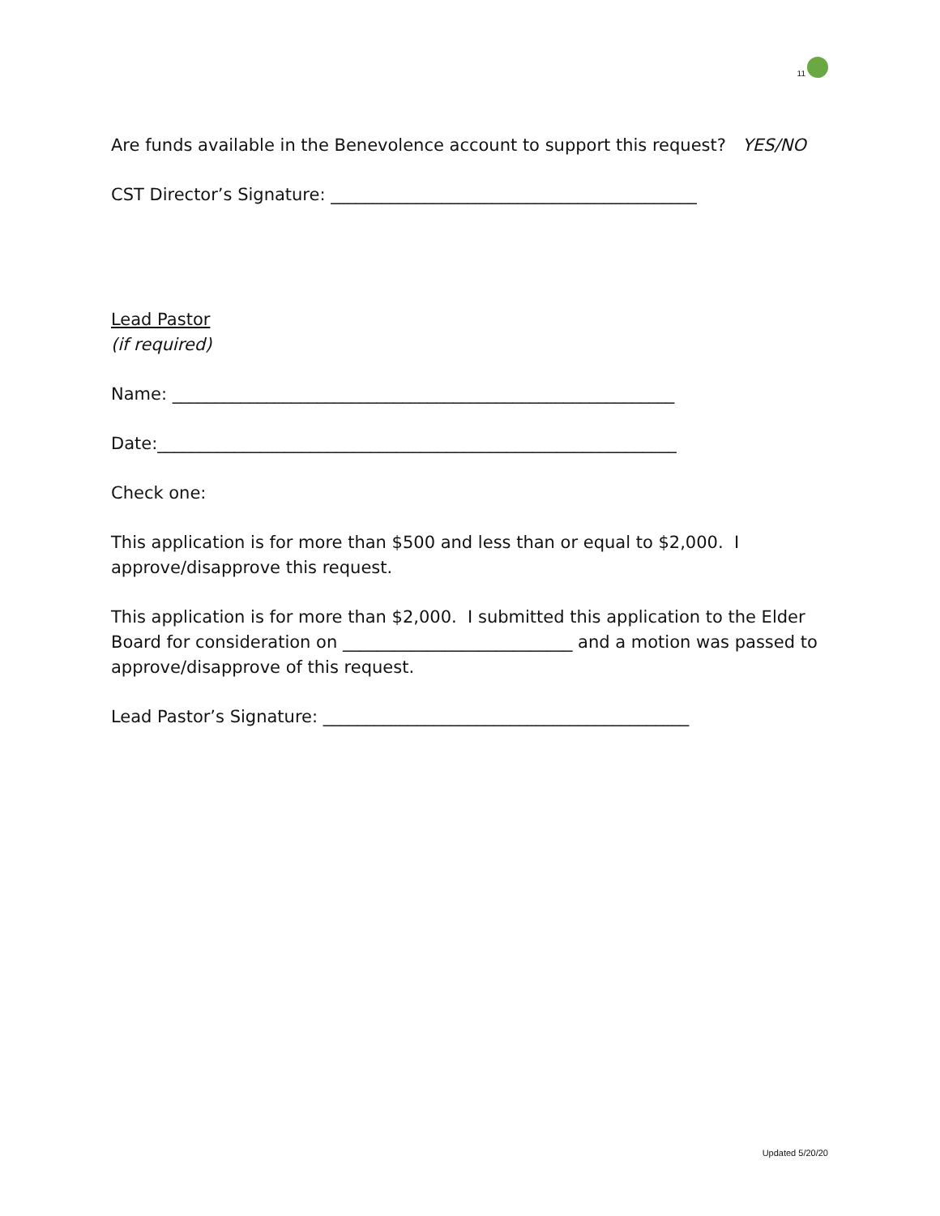11
Are funds available in the Benevolence account to support this request? YES/NO
CST Director’s Signature: ___________________________________________
Lead Pastor
(if required)
Name: ___________________________________________________________
Date:_____________________________________________________________
Check one:
This application is for more than $500 and less than or equal to $2,000. I approve/disapprove this request.
This application is for more than $2,000. I submitted this application to the Elder Board for consideration on ___________________________ and a motion was passed to approve/disapprove of this request.
Lead Pastor’s Signature: ___________________________________________
Updated 5/20/20